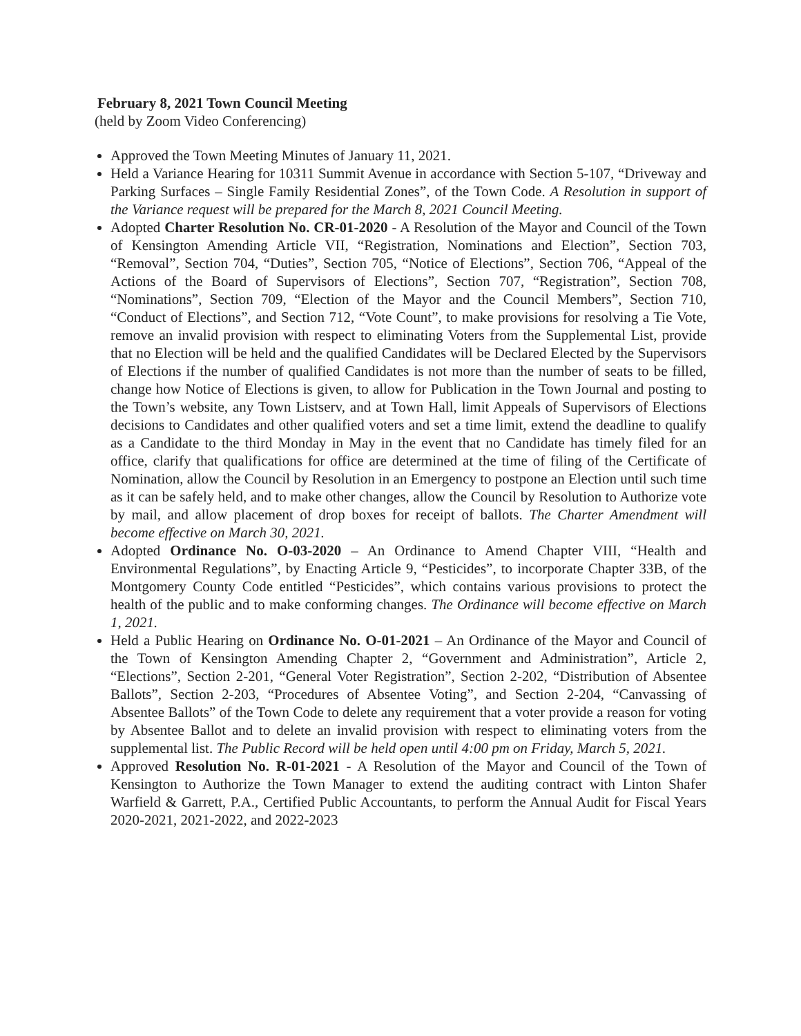February 8, 2021 Town Council Meeting
(held by Zoom Video Conferencing)
Approved the Town Meeting Minutes of January 11, 2021.
Held a Variance Hearing for 10311 Summit Avenue in accordance with Section 5-107, “Driveway and Parking Surfaces – Single Family Residential Zones”, of the Town Code. A Resolution in support of the Variance request will be prepared for the March 8, 2021 Council Meeting.
Adopted Charter Resolution No. CR-01-2020 - A Resolution of the Mayor and Council of the Town of Kensington Amending Article VII, “Registration, Nominations and Election”, Section 703, “Removal”, Section 704, “Duties”, Section 705, “Notice of Elections”, Section 706, “Appeal of the Actions of the Board of Supervisors of Elections”, Section 707, “Registration”, Section 708, “Nominations”, Section 709, “Election of the Mayor and the Council Members”, Section 710, “Conduct of Elections”, and Section 712, “Vote Count”, to make provisions for resolving a Tie Vote, remove an invalid provision with respect to eliminating Voters from the Supplemental List, provide that no Election will be held and the qualified Candidates will be Declared Elected by the Supervisors of Elections if the number of qualified Candidates is not more than the number of seats to be filled, change how Notice of Elections is given, to allow for Publication in the Town Journal and posting to the Town’s website, any Town Listserv, and at Town Hall, limit Appeals of Supervisors of Elections decisions to Candidates and other qualified voters and set a time limit, extend the deadline to qualify as a Candidate to the third Monday in May in the event that no Candidate has timely filed for an office, clarify that qualifications for office are determined at the time of filing of the Certificate of Nomination, allow the Council by Resolution in an Emergency to postpone an Election until such time as it can be safely held, and to make other changes, allow the Council by Resolution to Authorize vote by mail, and allow placement of drop boxes for receipt of ballots. The Charter Amendment will become effective on March 30, 2021.
Adopted Ordinance No. O-03-2020 – An Ordinance to Amend Chapter VIII, “Health and Environmental Regulations”, by Enacting Article 9, “Pesticides”, to incorporate Chapter 33B, of the Montgomery County Code entitled “Pesticides”, which contains various provisions to protect the health of the public and to make conforming changes. The Ordinance will become effective on March 1, 2021.
Held a Public Hearing on Ordinance No. O-01-2021 – An Ordinance of the Mayor and Council of the Town of Kensington Amending Chapter 2, “Government and Administration”, Article 2, “Elections”, Section 2-201, “General Voter Registration”, Section 2-202, “Distribution of Absentee Ballots”, Section 2-203, “Procedures of Absentee Voting”, and Section 2-204, “Canvassing of Absentee Ballots” of the Town Code to delete any requirement that a voter provide a reason for voting by Absentee Ballot and to delete an invalid provision with respect to eliminating voters from the supplemental list. The Public Record will be held open until 4:00 pm on Friday, March 5, 2021.
Approved Resolution No. R-01-2021 - A Resolution of the Mayor and Council of the Town of Kensington to Authorize the Town Manager to extend the auditing contract with Linton Shafer Warfield & Garrett, P.A., Certified Public Accountants, to perform the Annual Audit for Fiscal Years 2020-2021, 2021-2022, and 2022-2023